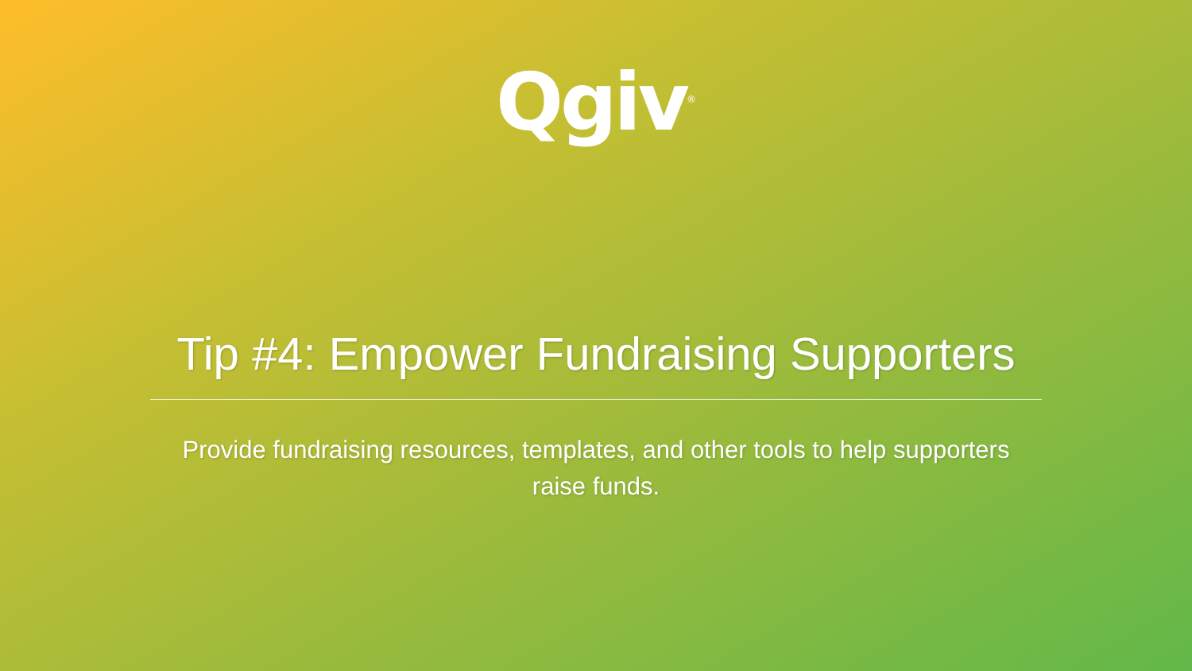Qgiv<sup>®</sup>
Tip #4: Empower Fundraising Supporters
Provide fundraising resources, templates, and other tools to help supporters raise funds.